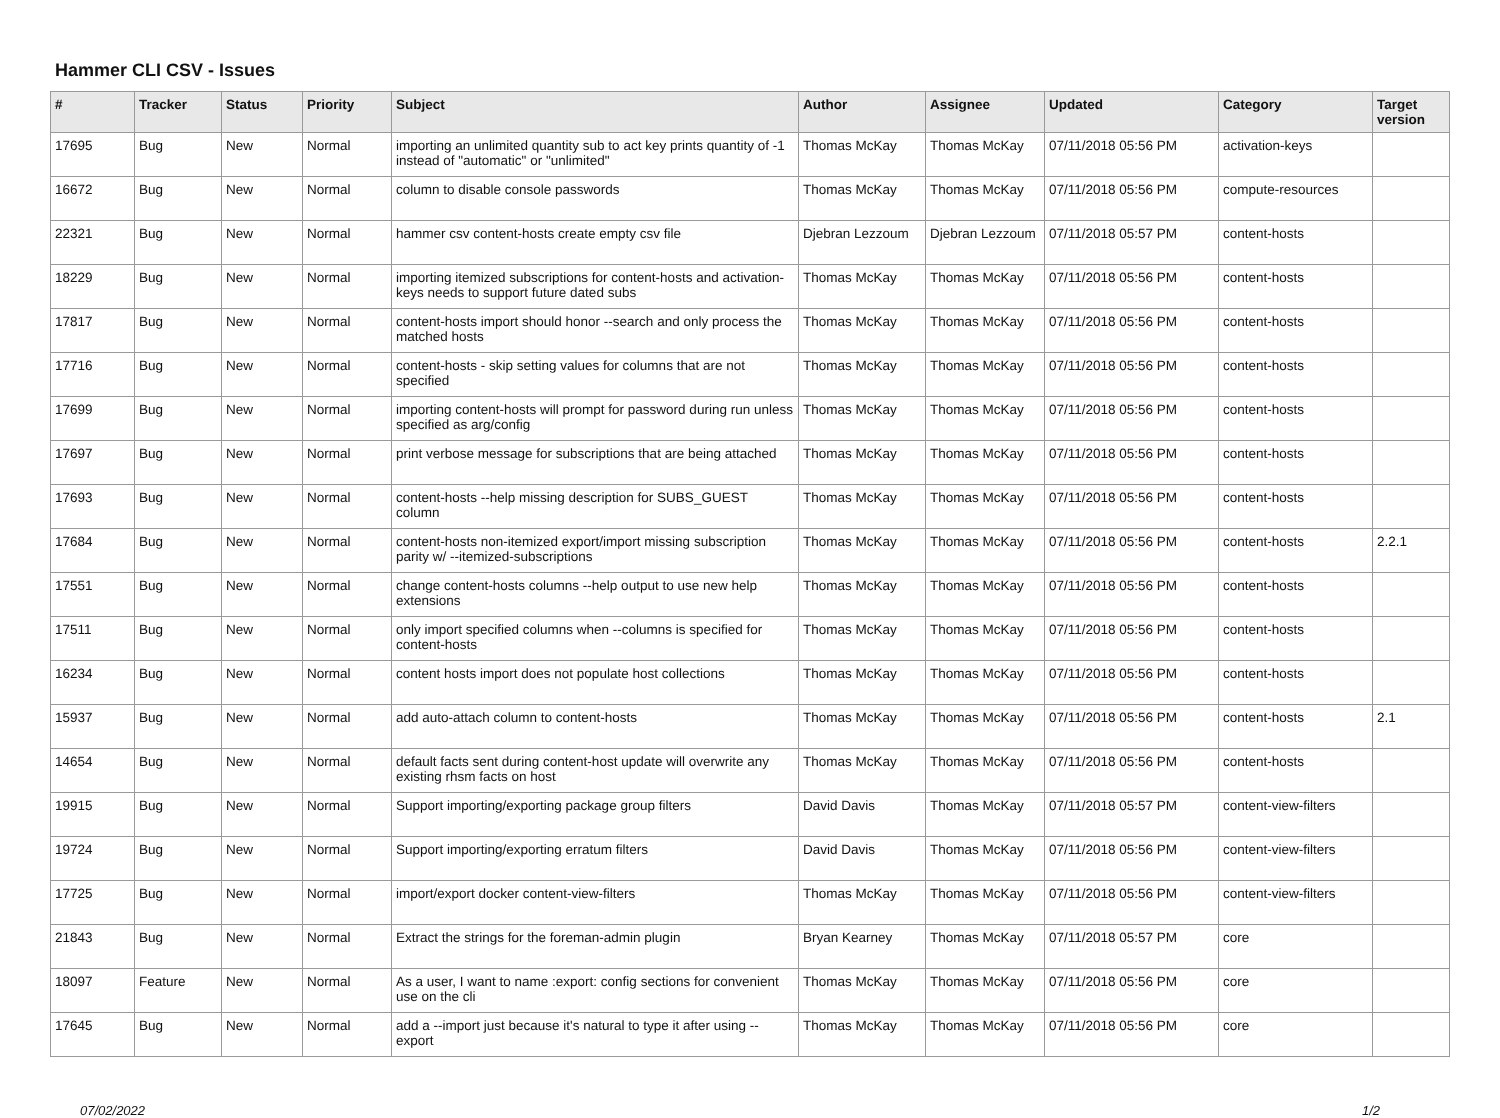Hammer CLI CSV - Issues
| # | Tracker | Status | Priority | Subject | Author | Assignee | Updated | Category | Target version |
| --- | --- | --- | --- | --- | --- | --- | --- | --- | --- |
| 17695 | Bug | New | Normal | importing an unlimited quantity sub to act key prints quantity of -1 instead of "automatic" or "unlimited" | Thomas McKay | Thomas McKay | 07/11/2018 05:56 PM | activation-keys | |
| 16672 | Bug | New | Normal | column to disable console passwords | Thomas McKay | Thomas McKay | 07/11/2018 05:56 PM | compute-resources | |
| 22321 | Bug | New | Normal | hammer csv content-hosts create empty csv file | Djebran Lezzoum | Djebran Lezzoum | 07/11/2018 05:57 PM | content-hosts | |
| 18229 | Bug | New | Normal | importing itemized subscriptions for content-hosts and activation-keys needs to support future dated subs | Thomas McKay | Thomas McKay | 07/11/2018 05:56 PM | content-hosts | |
| 17817 | Bug | New | Normal | content-hosts import should honor --search and only process the matched hosts | Thomas McKay | Thomas McKay | 07/11/2018 05:56 PM | content-hosts | |
| 17716 | Bug | New | Normal | content-hosts - skip setting values for columns that are not specified | Thomas McKay | Thomas McKay | 07/11/2018 05:56 PM | content-hosts | |
| 17699 | Bug | New | Normal | importing content-hosts will prompt for password during run unless specified as arg/config | Thomas McKay | Thomas McKay | 07/11/2018 05:56 PM | content-hosts | |
| 17697 | Bug | New | Normal | print verbose message for subscriptions that are being attached | Thomas McKay | Thomas McKay | 07/11/2018 05:56 PM | content-hosts | |
| 17693 | Bug | New | Normal | content-hosts --help missing description for SUBS_GUEST column | Thomas McKay | Thomas McKay | 07/11/2018 05:56 PM | content-hosts | |
| 17684 | Bug | New | Normal | content-hosts non-itemized export/import missing subscription parity w/ --itemized-subscriptions | Thomas McKay | Thomas McKay | 07/11/2018 05:56 PM | content-hosts | 2.2.1 |
| 17551 | Bug | New | Normal | change content-hosts columns --help output to use new help extensions | Thomas McKay | Thomas McKay | 07/11/2018 05:56 PM | content-hosts | |
| 17511 | Bug | New | Normal | only import specified columns when --columns is specified for content-hosts | Thomas McKay | Thomas McKay | 07/11/2018 05:56 PM | content-hosts | |
| 16234 | Bug | New | Normal | content hosts import does not populate host collections | Thomas McKay | Thomas McKay | 07/11/2018 05:56 PM | content-hosts | |
| 15937 | Bug | New | Normal | add auto-attach column to content-hosts | Thomas McKay | Thomas McKay | 07/11/2018 05:56 PM | content-hosts | 2.1 |
| 14654 | Bug | New | Normal | default facts sent during content-host update will overwrite any existing rhsm facts on host | Thomas McKay | Thomas McKay | 07/11/2018 05:56 PM | content-hosts | |
| 19915 | Bug | New | Normal | Support importing/exporting package group filters | David Davis | Thomas McKay | 07/11/2018 05:57 PM | content-view-filters | |
| 19724 | Bug | New | Normal | Support importing/exporting erratum filters | David Davis | Thomas McKay | 07/11/2018 05:56 PM | content-view-filters | |
| 17725 | Bug | New | Normal | import/export docker content-view-filters | Thomas McKay | Thomas McKay | 07/11/2018 05:56 PM | content-view-filters | |
| 21843 | Bug | New | Normal | Extract the strings for the foreman-admin plugin | Bryan Kearney | Thomas McKay | 07/11/2018 05:57 PM | core | |
| 18097 | Feature | New | Normal | As a user, I want to name :export: config sections for convenient use on the cli | Thomas McKay | Thomas McKay | 07/11/2018 05:56 PM | core | |
| 17645 | Bug | New | Normal | add a --import just because it's natural to type it after using --export | Thomas McKay | Thomas McKay | 07/11/2018 05:56 PM | core | |
07/02/2022 1/2